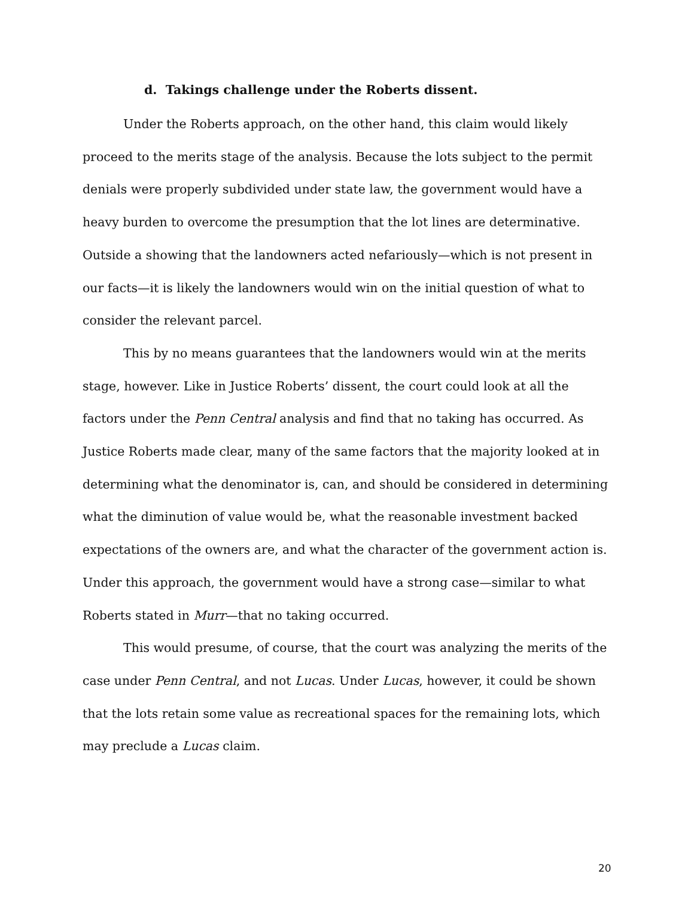d. Takings challenge under the Roberts dissent.
Under the Roberts approach, on the other hand, this claim would likely proceed to the merits stage of the analysis. Because the lots subject to the permit denials were properly subdivided under state law, the government would have a heavy burden to overcome the presumption that the lot lines are determinative. Outside a showing that the landowners acted nefariously—which is not present in our facts—it is likely the landowners would win on the initial question of what to consider the relevant parcel.
This by no means guarantees that the landowners would win at the merits stage, however. Like in Justice Roberts’ dissent, the court could look at all the factors under the Penn Central analysis and find that no taking has occurred. As Justice Roberts made clear, many of the same factors that the majority looked at in determining what the denominator is, can, and should be considered in determining what the diminution of value would be, what the reasonable investment backed expectations of the owners are, and what the character of the government action is. Under this approach, the government would have a strong case—similar to what Roberts stated in Murr—that no taking occurred.
This would presume, of course, that the court was analyzing the merits of the case under Penn Central, and not Lucas. Under Lucas, however, it could be shown that the lots retain some value as recreational spaces for the remaining lots, which may preclude a Lucas claim.
20